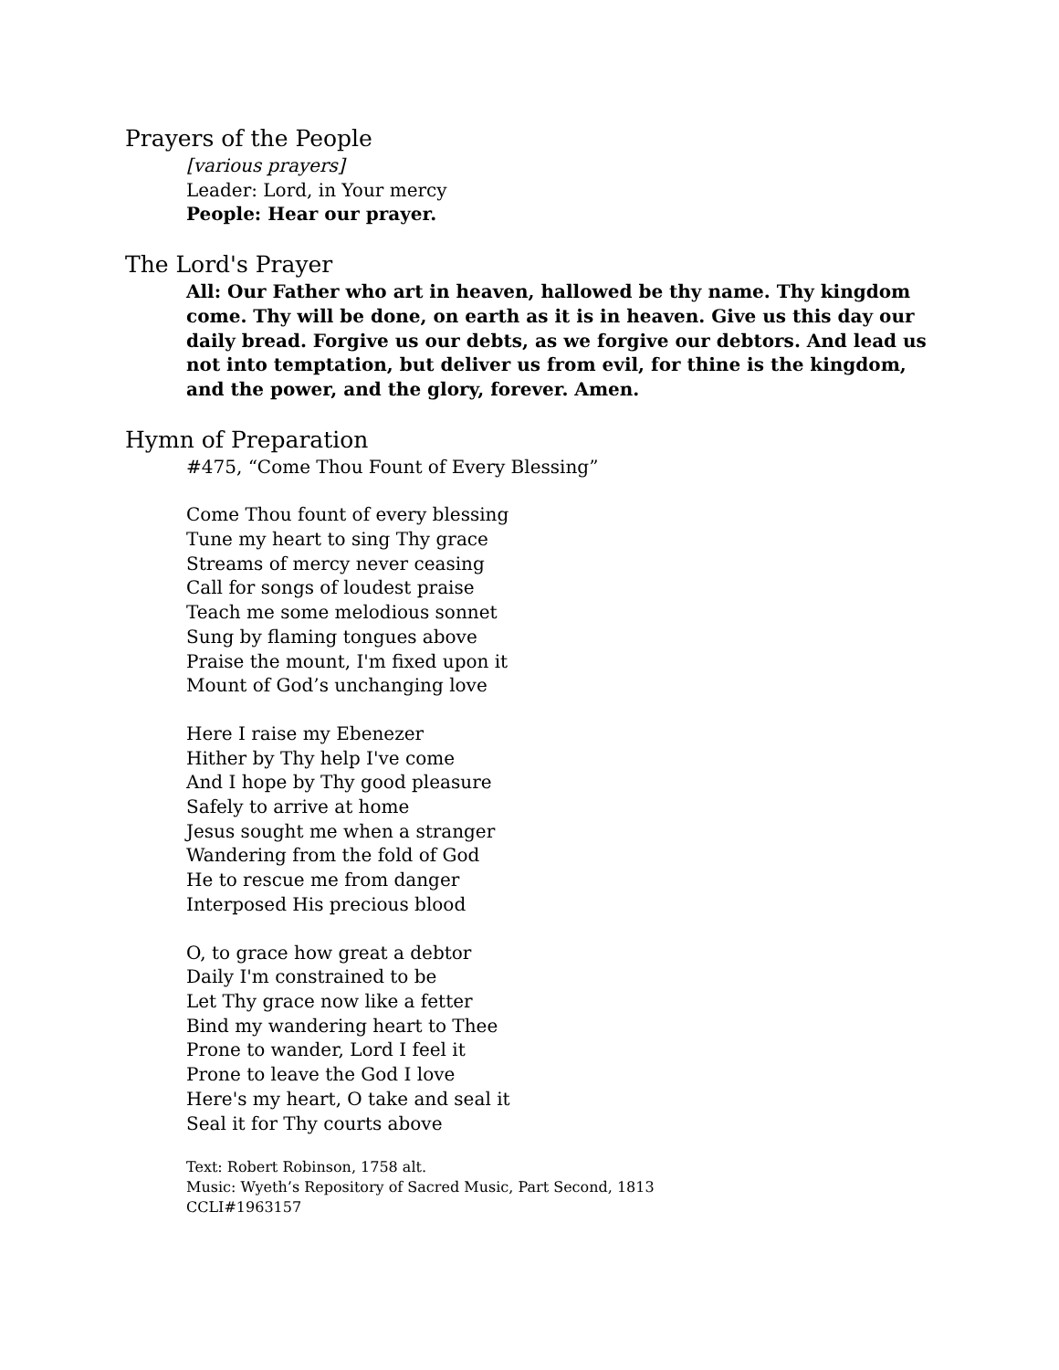Prayers of the People
[various prayers]
Leader: Lord, in Your mercy
People: Hear our prayer.
The Lord's Prayer
All: Our Father who art in heaven, hallowed be thy name. Thy kingdom come. Thy will be done, on earth as it is in heaven. Give us this day our daily bread. Forgive us our debts, as we forgive our debtors. And lead us not into temptation, but deliver us from evil, for thine is the kingdom, and the power, and the glory, forever. Amen.
Hymn of Preparation
#475, “Come Thou Fount of Every Blessing”
Come Thou fount of every blessing
Tune my heart to sing Thy grace
Streams of mercy never ceasing
Call for songs of loudest praise
Teach me some melodious sonnet
Sung by flaming tongues above
Praise the mount, I'm fixed upon it
Mount of God’s unchanging love
Here I raise my Ebenezer
Hither by Thy help I've come
And I hope by Thy good pleasure
Safely to arrive at home
Jesus sought me when a stranger
Wandering from the fold of God
He to rescue me from danger
Interposed His precious blood
O, to grace how great a debtor
Daily I'm constrained to be
Let Thy grace now like a fetter
Bind my wandering heart to Thee
Prone to wander, Lord I feel it
Prone to leave the God I love
Here's my heart, O take and seal it
Seal it for Thy courts above
Text: Robert Robinson, 1758 alt.
Music: Wyeth’s Repository of Sacred Music, Part Second, 1813
CCLI#1963157